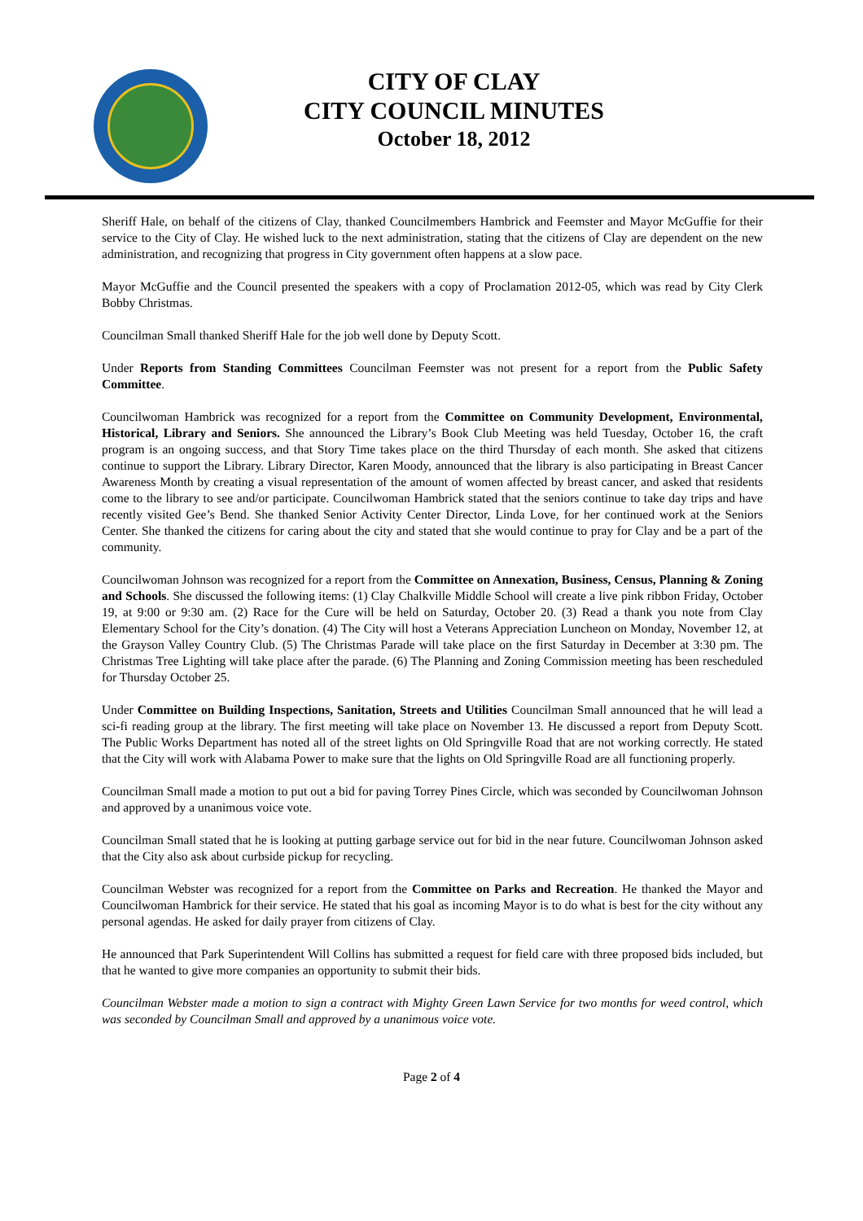CITY OF CLAY
CITY COUNCIL MINUTES
October 18, 2012
Sheriff Hale, on behalf of the citizens of Clay, thanked Councilmembers Hambrick and Feemster and Mayor McGuffie for their service to the City of Clay. He wished luck to the next administration, stating that the citizens of Clay are dependent on the new administration, and recognizing that progress in City government often happens at a slow pace.
Mayor McGuffie and the Council presented the speakers with a copy of Proclamation 2012-05, which was read by City Clerk Bobby Christmas.
Councilman Small thanked Sheriff Hale for the job well done by Deputy Scott.
Under Reports from Standing Committees Councilman Feemster was not present for a report from the Public Safety Committee.
Councilwoman Hambrick was recognized for a report from the Committee on Community Development, Environmental, Historical, Library and Seniors. She announced the Library’s Book Club Meeting was held Tuesday, October 16, the craft program is an ongoing success, and that Story Time takes place on the third Thursday of each month. She asked that citizens continue to support the Library. Library Director, Karen Moody, announced that the library is also participating in Breast Cancer Awareness Month by creating a visual representation of the amount of women affected by breast cancer, and asked that residents come to the library to see and/or participate. Councilwoman Hambrick stated that the seniors continue to take day trips and have recently visited Gee’s Bend. She thanked Senior Activity Center Director, Linda Love, for her continued work at the Seniors Center. She thanked the citizens for caring about the city and stated that she would continue to pray for Clay and be a part of the community.
Councilwoman Johnson was recognized for a report from the Committee on Annexation, Business, Census, Planning & Zoning and Schools. She discussed the following items: (1) Clay Chalkville Middle School will create a live pink ribbon Friday, October 19, at 9:00 or 9:30 am. (2) Race for the Cure will be held on Saturday, October 20. (3) Read a thank you note from Clay Elementary School for the City’s donation. (4) The City will host a Veterans Appreciation Luncheon on Monday, November 12, at the Grayson Valley Country Club. (5) The Christmas Parade will take place on the first Saturday in December at 3:30 pm. The Christmas Tree Lighting will take place after the parade. (6) The Planning and Zoning Commission meeting has been rescheduled for Thursday October 25.
Under Committee on Building Inspections, Sanitation, Streets and Utilities Councilman Small announced that he will lead a sci-fi reading group at the library. The first meeting will take place on November 13. He discussed a report from Deputy Scott. The Public Works Department has noted all of the street lights on Old Springville Road that are not working correctly. He stated that the City will work with Alabama Power to make sure that the lights on Old Springville Road are all functioning properly.
Councilman Small made a motion to put out a bid for paving Torrey Pines Circle, which was seconded by Councilwoman Johnson and approved by a unanimous voice vote.
Councilman Small stated that he is looking at putting garbage service out for bid in the near future. Councilwoman Johnson asked that the City also ask about curbside pickup for recycling.
Councilman Webster was recognized for a report from the Committee on Parks and Recreation. He thanked the Mayor and Councilwoman Hambrick for their service. He stated that his goal as incoming Mayor is to do what is best for the city without any personal agendas. He asked for daily prayer from citizens of Clay.
He announced that Park Superintendent Will Collins has submitted a request for field care with three proposed bids included, but that he wanted to give more companies an opportunity to submit their bids.
Councilman Webster made a motion to sign a contract with Mighty Green Lawn Service for two months for weed control, which was seconded by Councilman Small and approved by a unanimous voice vote.
Page 2 of 4